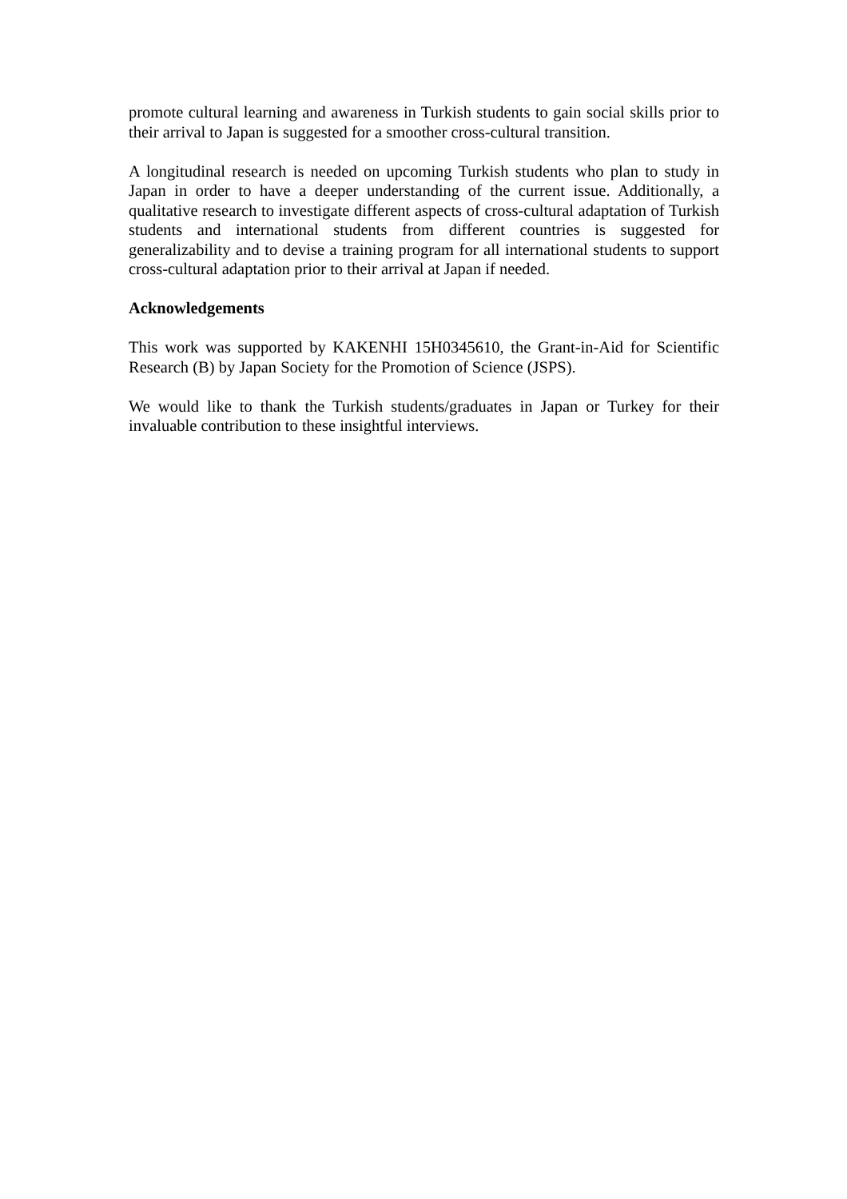promote cultural learning and awareness in Turkish students to gain social skills prior to their arrival to Japan is suggested for a smoother cross-cultural transition.
A longitudinal research is needed on upcoming Turkish students who plan to study in Japan in order to have a deeper understanding of the current issue. Additionally, a qualitative research to investigate different aspects of cross-cultural adaptation of Turkish students and international students from different countries is suggested for generalizability and to devise a training program for all international students to support cross-cultural adaptation prior to their arrival at Japan if needed.
Acknowledgements
This work was supported by KAKENHI 15H0345610, the Grant-in-Aid for Scientific Research (B) by Japan Society for the Promotion of Science (JSPS).
We would like to thank the Turkish students/graduates in Japan or Turkey for their invaluable contribution to these insightful interviews.